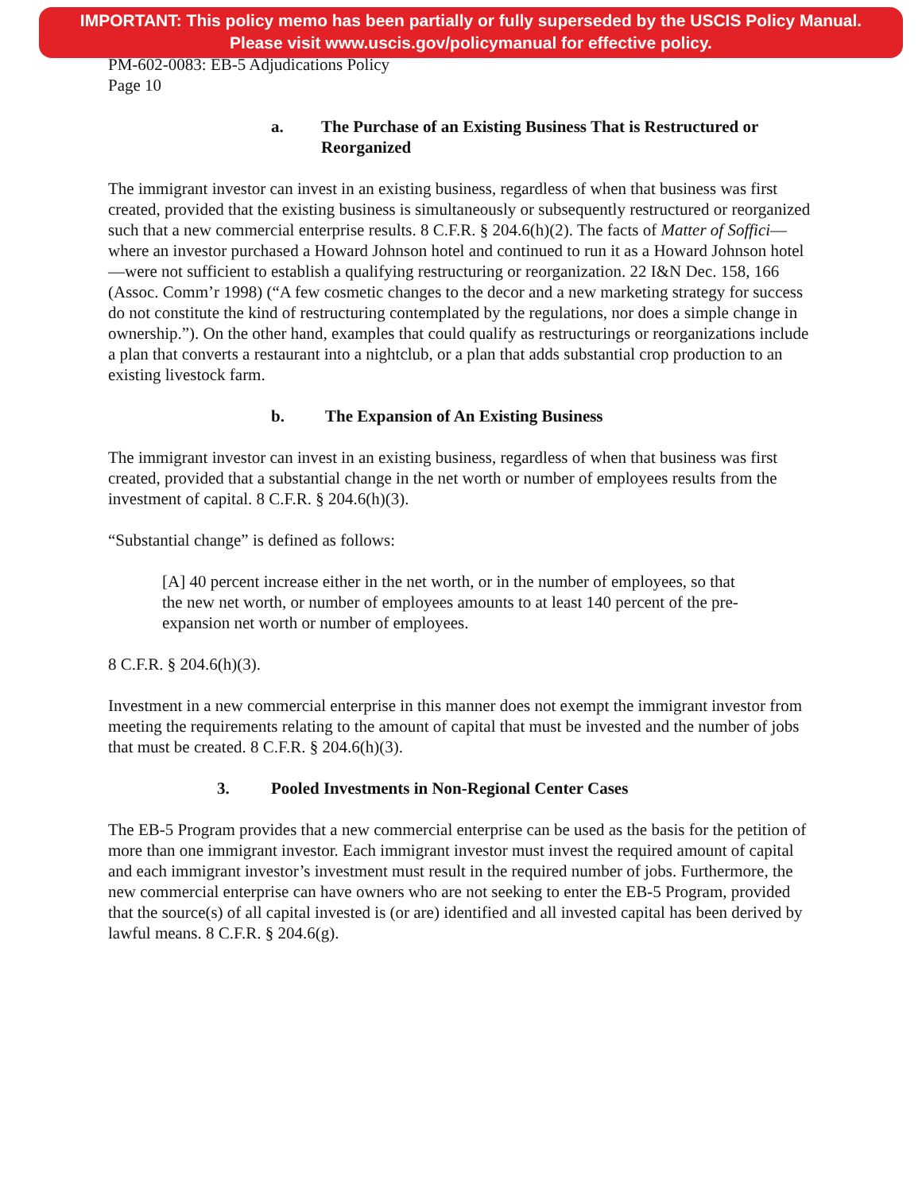IMPORTANT: This policy memo has been partially or fully superseded by the USCIS Policy Manual.
Please visit www.uscis.gov/policymanual for effective policy.
PM-602-0083: EB-5 Adjudications Policy
Page 10
a. The Purchase of an Existing Business That is Restructured or Reorganized
The immigrant investor can invest in an existing business, regardless of when that business was first created, provided that the existing business is simultaneously or subsequently restructured or reorganized such that a new commercial enterprise results. 8 C.F.R. § 204.6(h)(2). The facts of Matter of Soffici—where an investor purchased a Howard Johnson hotel and continued to run it as a Howard Johnson hotel—were not sufficient to establish a qualifying restructuring or reorganization. 22 I&N Dec. 158, 166 (Assoc. Comm’r 1998) (“A few cosmetic changes to the decor and a new marketing strategy for success do not constitute the kind of restructuring contemplated by the regulations, nor does a simple change in ownership.”). On the other hand, examples that could qualify as restructurings or reorganizations include a plan that converts a restaurant into a nightclub, or a plan that adds substantial crop production to an existing livestock farm.
b. The Expansion of An Existing Business
The immigrant investor can invest in an existing business, regardless of when that business was first created, provided that a substantial change in the net worth or number of employees results from the investment of capital. 8 C.F.R. § 204.6(h)(3).
“Substantial change” is defined as follows:
[A] 40 percent increase either in the net worth, or in the number of employees, so that the new net worth, or number of employees amounts to at least 140 percent of the pre-expansion net worth or number of employees.
8 C.F.R. § 204.6(h)(3).
Investment in a new commercial enterprise in this manner does not exempt the immigrant investor from meeting the requirements relating to the amount of capital that must be invested and the number of jobs that must be created. 8 C.F.R. § 204.6(h)(3).
3. Pooled Investments in Non-Regional Center Cases
The EB-5 Program provides that a new commercial enterprise can be used as the basis for the petition of more than one immigrant investor. Each immigrant investor must invest the required amount of capital and each immigrant investor’s investment must result in the required number of jobs. Furthermore, the new commercial enterprise can have owners who are not seeking to enter the EB-5 Program, provided that the source(s) of all capital invested is (or are) identified and all invested capital has been derived by lawful means. 8 C.F.R. § 204.6(g).